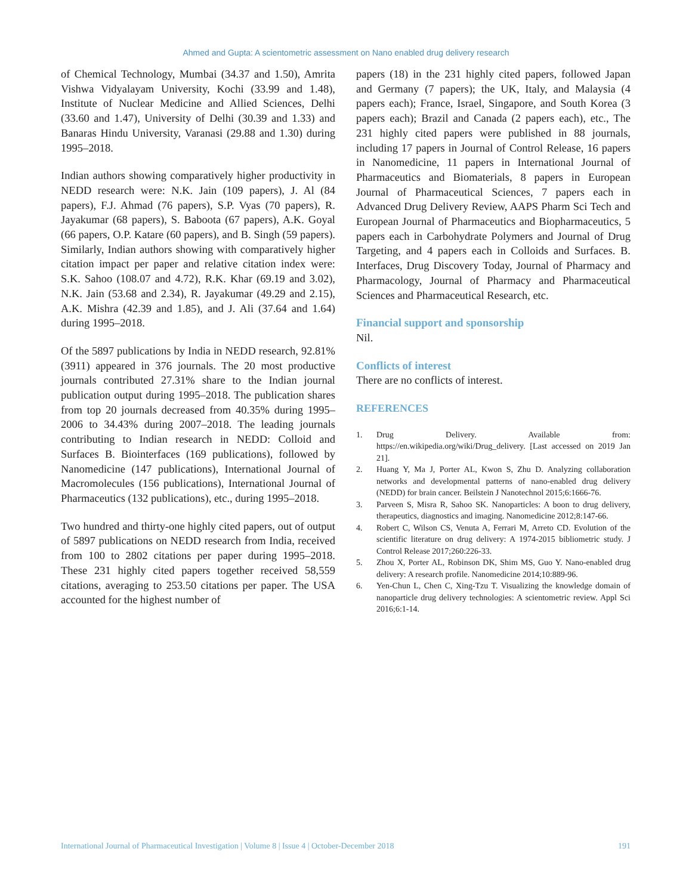Ahmed and Gupta: A scientometric assessment on Nano enabled drug delivery research
of Chemical Technology, Mumbai (34.37 and 1.50), Amrita Vishwa Vidyalayam University, Kochi (33.99 and 1.48), Institute of Nuclear Medicine and Allied Sciences, Delhi (33.60 and 1.47), University of Delhi (30.39 and 1.33) and Banaras Hindu University, Varanasi (29.88 and 1.30) during 1995–2018.
Indian authors showing comparatively higher productivity in NEDD research were: N.K. Jain (109 papers), J. Al (84 papers), F.J. Ahmad (76 papers), S.P. Vyas (70 papers), R. Jayakumar (68 papers), S. Baboota (67 papers), A.K. Goyal (66 papers, O.P. Katare (60 papers), and B. Singh (59 papers). Similarly, Indian authors showing with comparatively higher citation impact per paper and relative citation index were: S.K. Sahoo (108.07 and 4.72), R.K. Khar (69.19 and 3.02), N.K. Jain (53.68 and 2.34), R. Jayakumar (49.29 and 2.15), A.K. Mishra (42.39 and 1.85), and J. Ali (37.64 and 1.64) during 1995–2018.
Of the 5897 publications by India in NEDD research, 92.81% (3911) appeared in 376 journals. The 20 most productive journals contributed 27.31% share to the Indian journal publication output during 1995–2018. The publication shares from top 20 journals decreased from 40.35% during 1995–2006 to 34.43% during 2007–2018. The leading journals contributing to Indian research in NEDD: Colloid and Surfaces B. Biointerfaces (169 publications), followed by Nanomedicine (147 publications), International Journal of Macromolecules (156 publications), International Journal of Pharmaceutics (132 publications), etc., during 1995–2018.
Two hundred and thirty-one highly cited papers, out of output of 5897 publications on NEDD research from India, received from 100 to 2802 citations per paper during 1995–2018. These 231 highly cited papers together received 58,559 citations, averaging to 253.50 citations per paper. The USA accounted for the highest number of
papers (18) in the 231 highly cited papers, followed Japan and Germany (7 papers); the UK, Italy, and Malaysia (4 papers each); France, Israel, Singapore, and South Korea (3 papers each); Brazil and Canada (2 papers each), etc., The 231 highly cited papers were published in 88 journals, including 17 papers in Journal of Control Release, 16 papers in Nanomedicine, 11 papers in International Journal of Pharmaceutics and Biomaterials, 8 papers in European Journal of Pharmaceutical Sciences, 7 papers each in Advanced Drug Delivery Review, AAPS Pharm Sci Tech and European Journal of Pharmaceutics and Biopharmaceutics, 5 papers each in Carbohydrate Polymers and Journal of Drug Targeting, and 4 papers each in Colloids and Surfaces. B. Interfaces, Drug Discovery Today, Journal of Pharmacy and Pharmacology, Journal of Pharmacy and Pharmaceutical Sciences and Pharmaceutical Research, etc.
Financial support and sponsorship
Nil.
Conflicts of interest
There are no conflicts of interest.
REFERENCES
1. Drug Delivery. Available from: https://en.wikipedia.org/wiki/Drug_delivery. [Last accessed on 2019 Jan 21].
2. Huang Y, Ma J, Porter AL, Kwon S, Zhu D. Analyzing collaboration networks and developmental patterns of nano-enabled drug delivery (NEDD) for brain cancer. Beilstein J Nanotechnol 2015;6:1666-76.
3. Parveen S, Misra R, Sahoo SK. Nanoparticles: A boon to drug delivery, therapeutics, diagnostics and imaging. Nanomedicine 2012;8:147-66.
4. Robert C, Wilson CS, Venuta A, Ferrari M, Arreto CD. Evolution of the scientific literature on drug delivery: A 1974-2015 bibliometric study. J Control Release 2017;260:226-33.
5. Zhou X, Porter AL, Robinson DK, Shim MS, Guo Y. Nano-enabled drug delivery: A research profile. Nanomedicine 2014;10:889-96.
6. Yen-Chun L, Chen C, Xing-Tzu T. Visualizing the knowledge domain of nanoparticle drug delivery technologies: A scientometric review. Appl Sci 2016;6:1-14.
International Journal of Pharmaceutical Investigation | Volume 8 | Issue 4 | October-December 2018 191